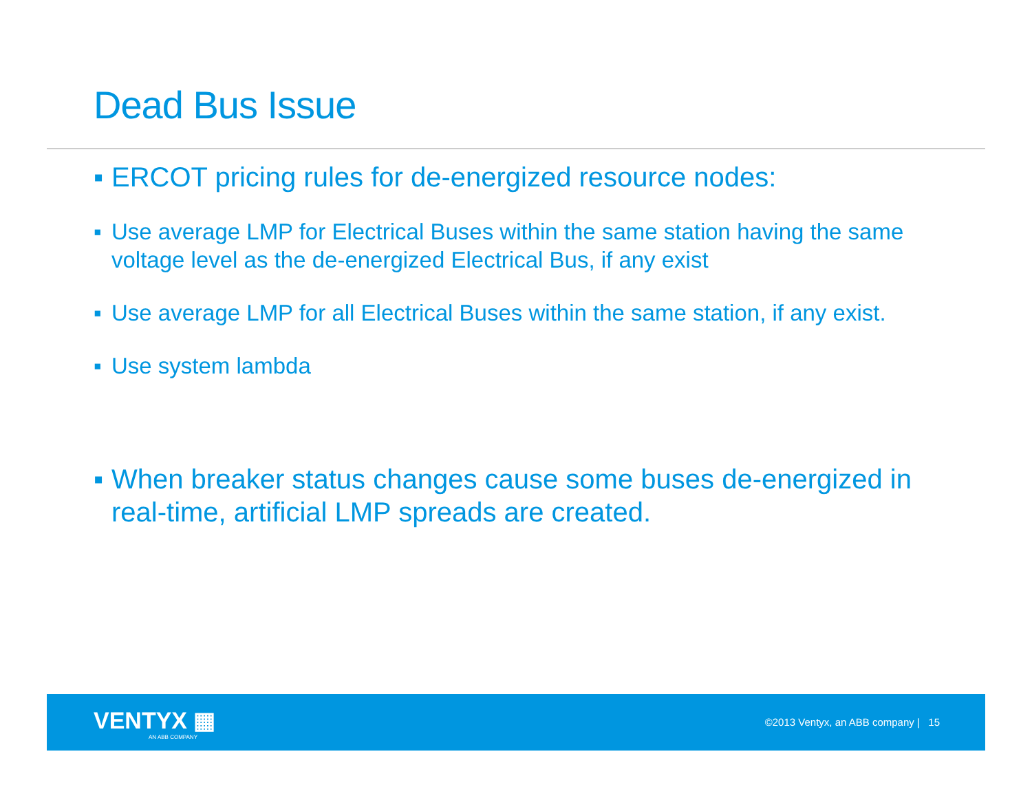Dead Bus Issue
▪ ERCOT pricing rules for de-energized resource nodes:
▪ Use average LMP for Electrical Buses within the same station having the same voltage level as the de-energized Electrical Bus, if any exist
▪ Use average LMP for all Electrical Buses within the same station, if any exist.
▪ Use system lambda
▪ When breaker status changes cause some buses de-energized in real-time, artificial LMP spreads are created.
VENTYX ▦
AN ABB COMPANY
©2013 Ventyx, an ABB company | 15